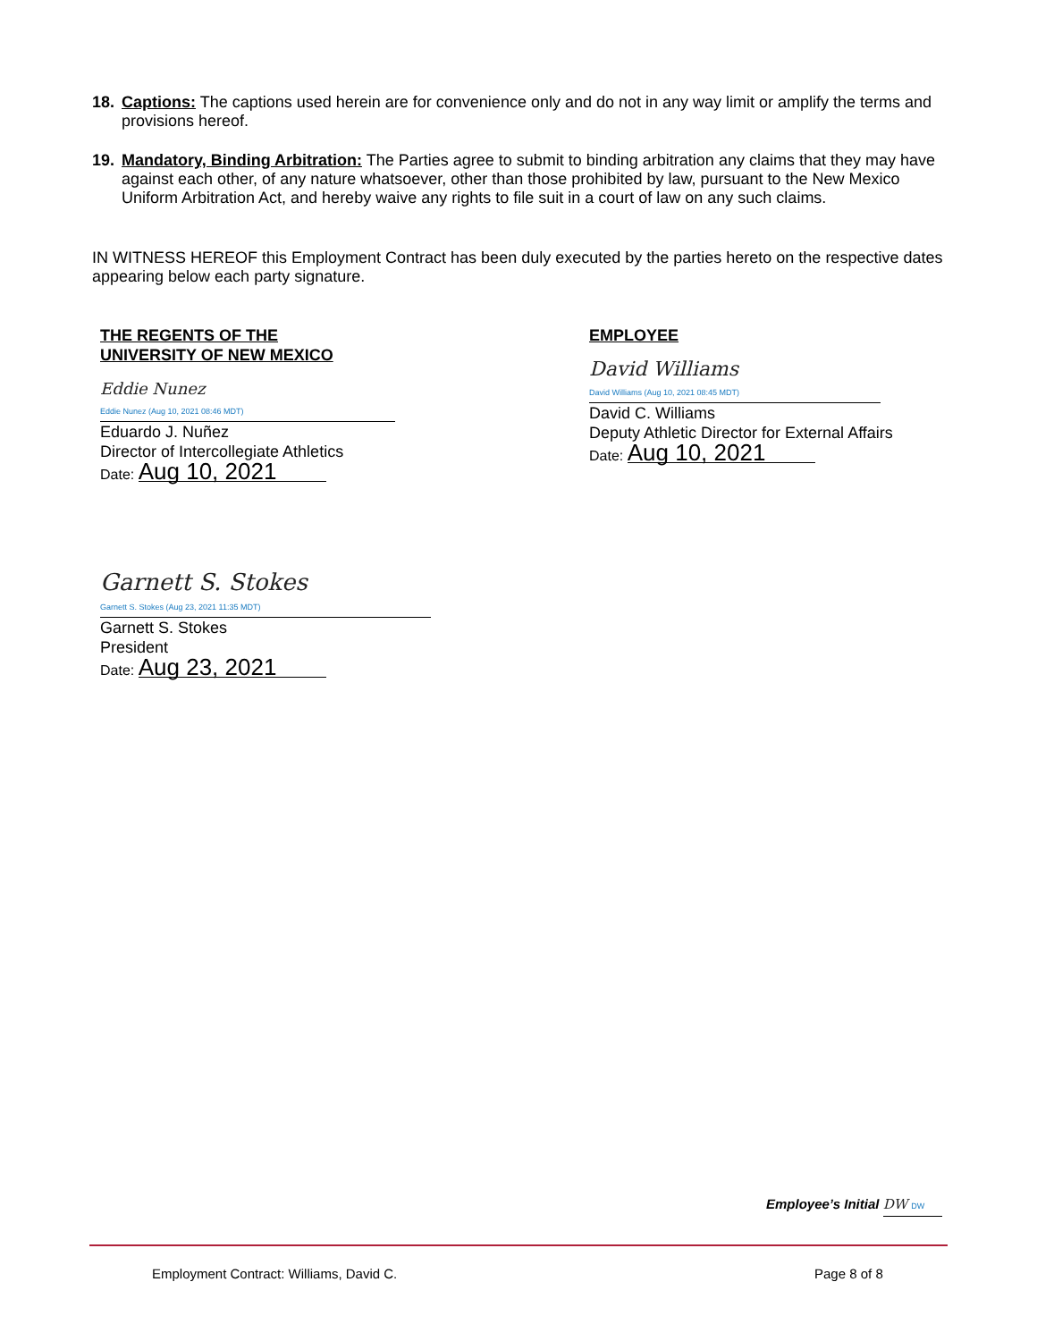18. Captions: The captions used herein are for convenience only and do not in any way limit or amplify the terms and provisions hereof.
19. Mandatory, Binding Arbitration: The Parties agree to submit to binding arbitration any claims that they may have against each other, of any nature whatsoever, other than those prohibited by law, pursuant to the New Mexico Uniform Arbitration Act, and hereby waive any rights to file suit in a court of law on any such claims.
IN WITNESS HEREOF this Employment Contract has been duly executed by the parties hereto on the respective dates appearing below each party signature.
THE REGENTS OF THE
UNIVERSITY OF NEW MEXICO
Eddie Nunez
Eddie Nunez (Aug 10, 2021 08:46 MDT)
Eduardo J. Nuñez
Director of Intercollegiate Athletics
Date: Aug 10, 2021
EMPLOYEE
David Williams
David Williams (Aug 10, 2021 08:45 MDT)
David C. Williams
Deputy Athletic Director for External Affairs
Date: Aug 10, 2021
Garnett S. Stokes
Garnett S. Stokes (Aug 23, 2021 11:35 MDT)
Garnett S. Stokes
President
Date: Aug 23, 2021
Employee’s Initial DW DW
Employment Contract: Williams, David C.
Page 8 of 8